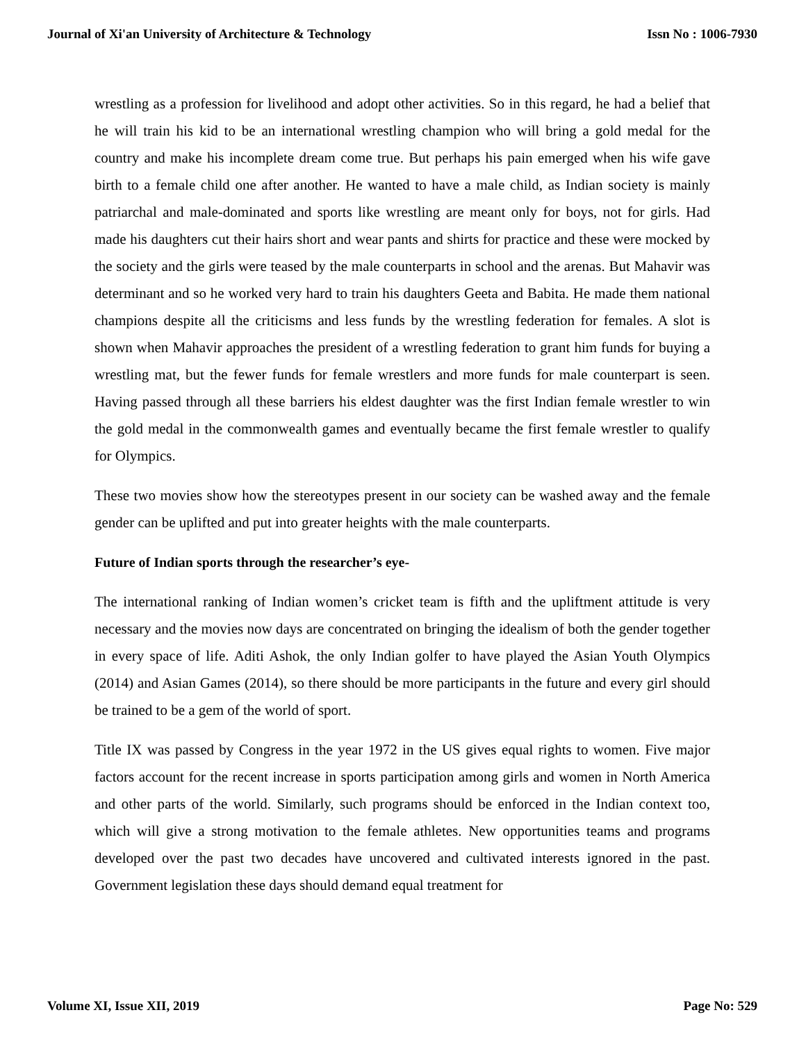Journal of Xi'an University of Architecture & Technology Issn No : 1006-7930
wrestling as a profession for livelihood and adopt other activities. So in this regard, he had a belief that he will train his kid to be an international wrestling champion who will bring a gold medal for the country and make his incomplete dream come true. But perhaps his pain emerged when his wife gave birth to a female child one after another. He wanted to have a male child, as Indian society is mainly patriarchal and male-dominated and sports like wrestling are meant only for boys, not for girls. Had made his daughters cut their hairs short and wear pants and shirts for practice and these were mocked by the society and the girls were teased by the male counterparts in school and the arenas. But Mahavir was determinant and so he worked very hard to train his daughters Geeta and Babita. He made them national champions despite all the criticisms and less funds by the wrestling federation for females. A slot is shown when Mahavir approaches the president of a wrestling federation to grant him funds for buying a wrestling mat, but the fewer funds for female wrestlers and more funds for male counterpart is seen. Having passed through all these barriers his eldest daughter was the first Indian female wrestler to win the gold medal in the commonwealth games and eventually became the first female wrestler to qualify for Olympics.
These two movies show how the stereotypes present in our society can be washed away and the female gender can be uplifted and put into greater heights with the male counterparts.
Future of Indian sports through the researcher’s eye-
The international ranking of Indian women’s cricket team is fifth and the upliftment attitude is very necessary and the movies now days are concentrated on bringing the idealism of both the gender together in every space of life. Aditi Ashok, the only Indian golfer to have played the Asian Youth Olympics (2014) and Asian Games (2014), so there should be more participants in the future and every girl should be trained to be a gem of the world of sport.
Title IX was passed by Congress in the year 1972 in the US gives equal rights to women. Five major factors account for the recent increase in sports participation among girls and women in North America and other parts of the world. Similarly, such programs should be enforced in the Indian context too, which will give a strong motivation to the female athletes. New opportunities teams and programs developed over the past two decades have uncovered and cultivated interests ignored in the past. Government legislation these days should demand equal treatment for
Volume XI, Issue XII, 2019 Page No: 529